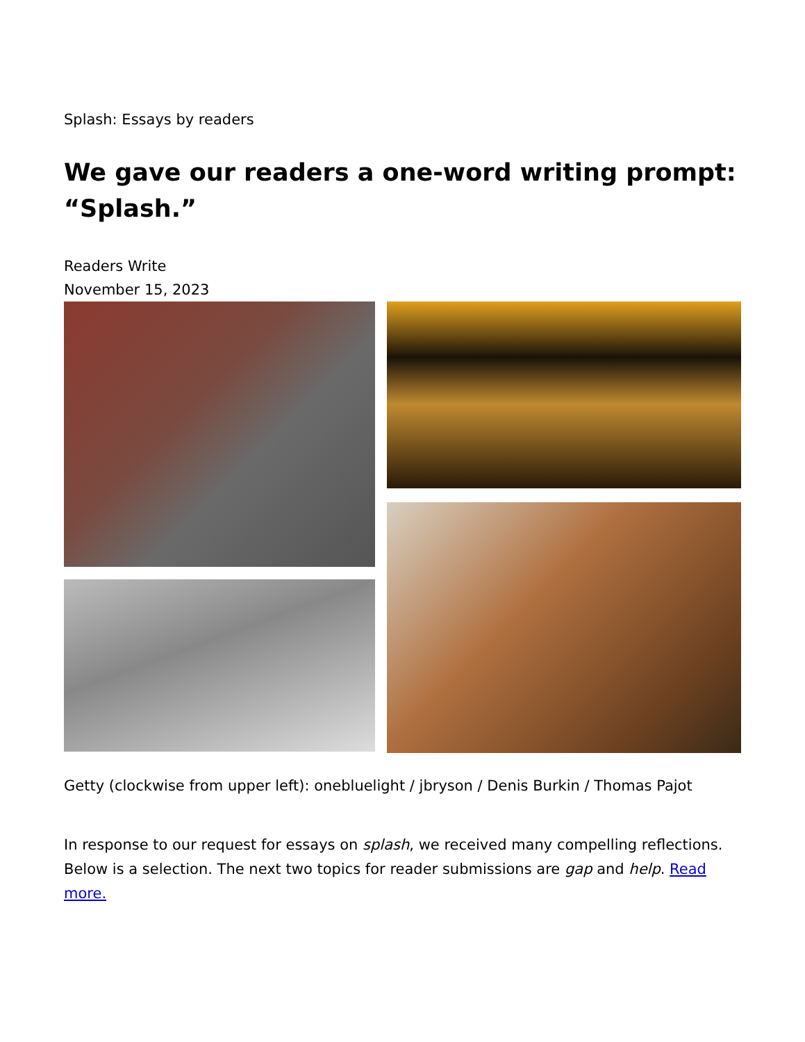Splash: Essays by readers
We gave our readers a one-word writing prompt: “Splash.”
Readers Write
November 15, 2023
Getty (clockwise from upper left): onebluelight / jbryson / Denis Burkin / Thomas Pajot
In response to our request for essays on splash, we received many compelling reflections. Below is a selection. The next two topics for reader submissions are gap and help. Read more.